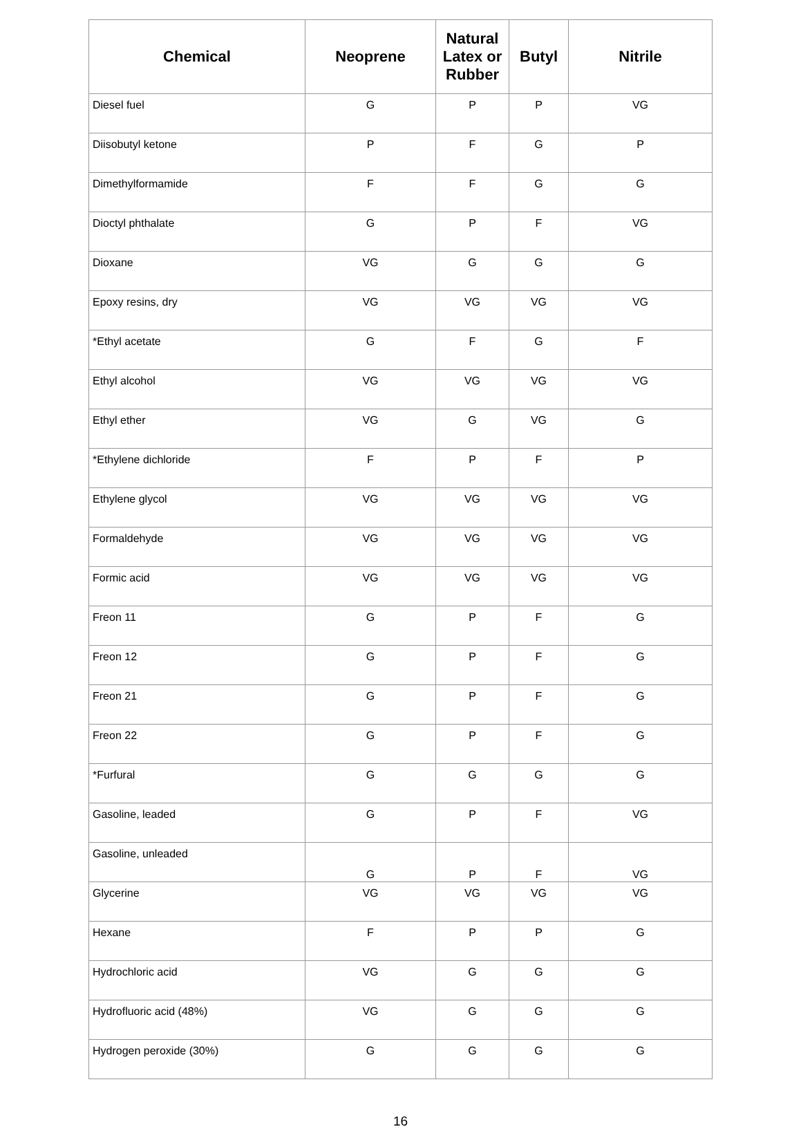| Chemical | Neoprene | Natural Latex or Rubber | Butyl | Nitrile |
| --- | --- | --- | --- | --- |
| Diesel fuel | G | P | P | VG |
| Diisobutyl ketone | P | F | G | P |
| Dimethylformamide | F | F | G | G |
| Dioctyl phthalate | G | P | F | VG |
| Dioxane | VG | G | G | G |
| Epoxy resins, dry | VG | VG | VG | VG |
| *Ethyl acetate | G | F | G | F |
| Ethyl alcohol | VG | VG | VG | VG |
| Ethyl ether | VG | G | VG | G |
| *Ethylene dichloride | F | P | F | P |
| Ethylene glycol | VG | VG | VG | VG |
| Formaldehyde | VG | VG | VG | VG |
| Formic acid | VG | VG | VG | VG |
| Freon 11 | G | P | F | G |
| Freon 12 | G | P | F | G |
| Freon 21 | G | P | F | G |
| Freon 22 | G | P | F | G |
| *Furfural | G | G | G | G |
| Gasoline, leaded | G | P | F | VG |
| Gasoline, unleaded | G | P | F | VG |
| Glycerine | VG | VG | VG | VG |
| Hexane | F | P | P | G |
| Hydrochloric acid | VG | G | G | G |
| Hydrofluoric acid (48%) | VG | G | G | G |
| Hydrogen peroxide (30%) | G | G | G | G |
16